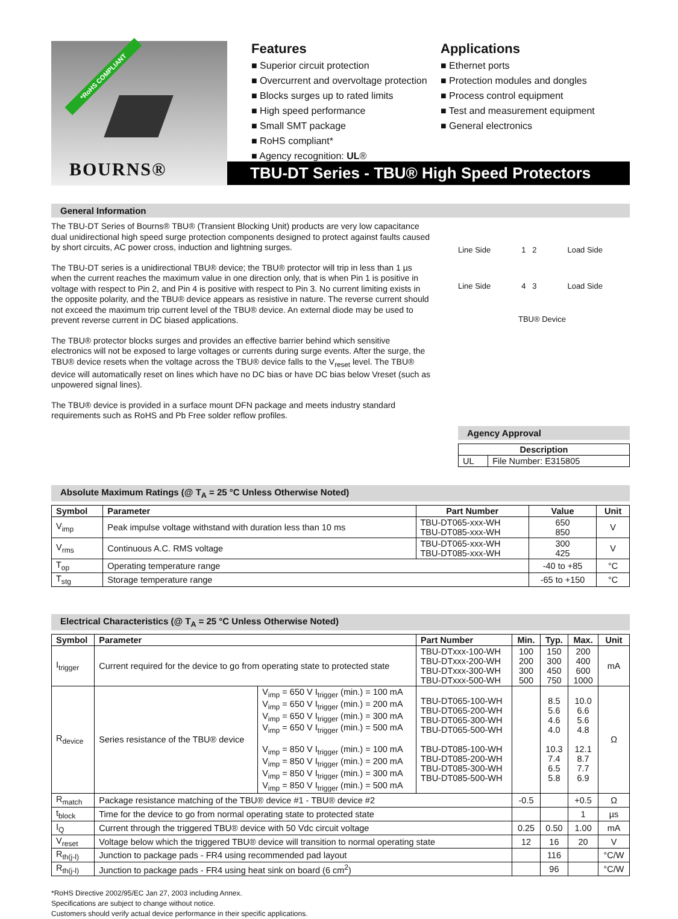*RoHS COMPLIANT
BOURNS®
Features
■ Superior circuit protection
■ Overcurrent and overvoltage protection
■ Blocks surges up to rated limits
■ High speed performance
■ Small SMT package
■ RoHS compliant*
■ Agency recognition: UL®
Applications
■ Ethernet ports
■ Protection modules and dongles
■ Process control equipment
■ Test and measurement equipment
■ General electronics
TBU-DT Series - TBU® High Speed Protectors
General Information
The TBU-DT Series of Bourns® TBU® (Transient Blocking Unit) products are very low capacitance dual unidirectional high speed surge protection components designed to protect against faults caused by short circuits, AC power cross, induction and lightning surges.
The TBU-DT series is a unidirectional TBU® device; the TBU® protector will trip in less than 1 µs when the current reaches the maximum value in one direction only, that is when Pin 1 is positive in voltage with respect to Pin 2, and Pin 4 is positive with respect to Pin 3. No current limiting exists in the opposite polarity, and the TBU® device appears as resistive in nature. The reverse current should not exceed the maximum trip current level of the TBU® device. An external diode may be used to prevent reverse current in DC biased applications.
The TBU® protector blocks surges and provides an effective barrier behind which sensitive electronics will not be exposed to large voltages or currents during surge events. After the surge, the TBU® device resets when the voltage across the TBU® device falls to the V<sub>reset</sub> level. The TBU® device will automatically reset on lines which have no DC bias or have DC bias below Vreset (such as unpowered signal lines).
The TBU® device is provided in a surface mount DFN package and meets industry standard requirements such as RoHS and Pb Free solder reflow profiles.
Line Side 1 2 Load Side
Line Side 4 3 Load Side
TBU® Device
Agency Approval
| Description | |
| --- | --- |
| UL | File Number: E315805 |
Absolute Maximum Ratings (@ T<sub>A</sub> = 25 °C Unless Otherwise Noted)
| Symbol | Parameter | Part Number | Value | Unit |
| --- | --- | --- | --- | --- |
| V<sub>imp</sub> | Peak impulse voltage withstand with duration less than 10 ms | TBU-DT065-xxx-WH TBU-DT085-xxx-WH | 650 850 | V |
| V<sub>rms</sub> | Continuous A.C. RMS voltage | TBU-DT065-xxx-WH TBU-DT085-xxx-WH | 300 425 | V |
| T<sub>op</sub> | Operating temperature range | | -40 to +85 | °C |
| T<sub>stg</sub> | Storage temperature range | | -65 to +150 | °C |
Electrical Characteristics (@ T<sub>A</sub> = 25 °C Unless Otherwise Noted)
| Symbol | Parameter | | Part Number | Min. | Typ. | Max. | Unit |
| --- | --- | --- | --- | --- | --- | --- | --- |
| I<sub>trigger</sub> | Current required for the device to go from operating state to protected state | | TBU-DTxxx-100-WH TBU-DTxxx-200-WH TBU-DTxxx-300-WH TBU-DTxxx-500-WH | 100 200 300 500 | 150 300 450 750 | 200 400 600 1000 | mA |
| R<sub>device</sub> | Series resistance of the TBU® device | V<sub>imp</sub> = 650 V I<sub>trigger</sub> (min.) = 100 mA V<sub>imp</sub> = 650 V I<sub>trigger</sub> (min.) = 200 mA V<sub>imp</sub> = 650 V I<sub>trigger</sub> (min.) = 300 mA V<sub>imp</sub> = 650 V I<sub>trigger</sub> (min.) = 500 mA V<sub>imp</sub> = 850 V I<sub>trigger</sub> (min.) = 100 mA V<sub>imp</sub> = 850 V I<sub>trigger</sub> (min.) = 200 mA V<sub>imp</sub> = 850 V I<sub>trigger</sub> (min.) = 300 mA V<sub>imp</sub> = 850 V I<sub>trigger</sub> (min.) = 500 mA | TBU-DT065-100-WH TBU-DT065-200-WH TBU-DT065-300-WH TBU-DT065-500-WH TBU-DT085-100-WH TBU-DT085-200-WH TBU-DT085-300-WH TBU-DT085-500-WH | | 8.5 5.6 4.6 4.0 10.3 7.4 6.5 5.8 | 10.0 6.6 5.6 4.8 12.1 8.7 7.7 6.9 | Ω |
| R<sub>match</sub> | Package resistance matching of the TBU® device #1 - TBU® device #2 | | | -0.5 | | +0.5 | Ω |
| t<sub>block</sub> | Time for the device to go from normal operating state to protected state | | | | | 1 | µs |
| I<sub>Q</sub> | Current through the triggered TBU® device with 50 Vdc circuit voltage | | | 0.25 | 0.50 | 1.00 | mA |
| V<sub>reset</sub> | Voltage below which the triggered TBU® device will transition to normal operating state | | | 12 | 16 | 20 | V |
| R<sub>th(j-l)</sub> | Junction to package pads - FR4 using recommended pad layout | | | | 116 | | °C/W |
| R<sub>th(j-l)</sub> | Junction to package pads - FR4 using heat sink on board (6 cm<sup>2</sup>) | | | | 96 | | °C/W |
*RoHS Directive 2002/95/EC Jan 27, 2003 including Annex.
Specifications are subject to change without notice.
Customers should verify actual device performance in their specific applications.